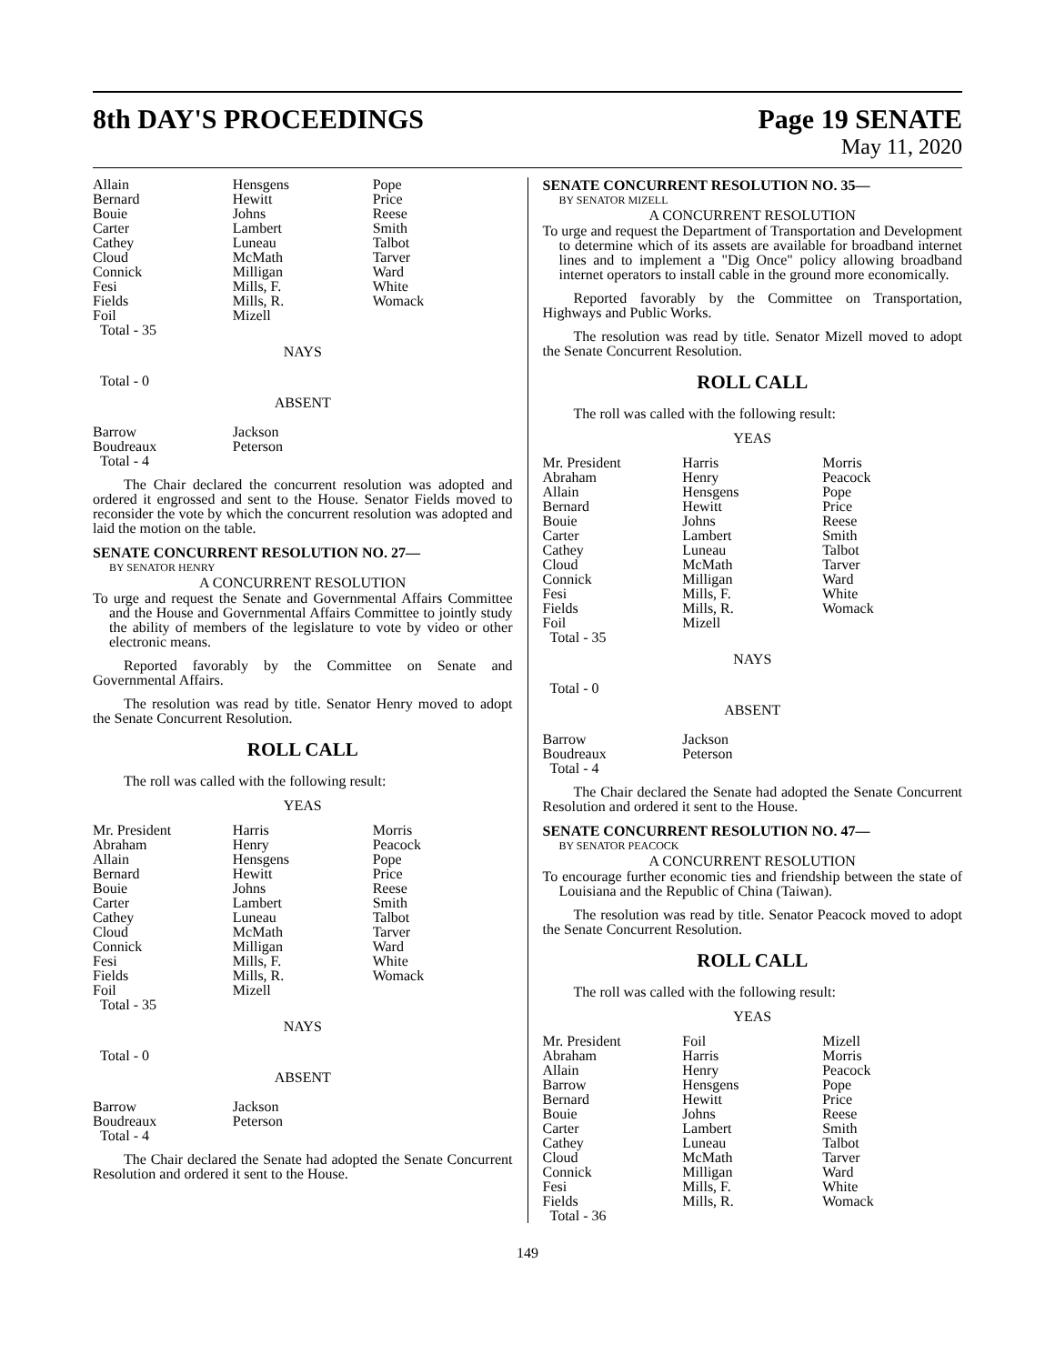8th DAY'S PROCEEDINGS Page 19 SENATE
May 11, 2020
| Allain | Hensgens | Pope |
| Bernard | Hewitt | Price |
| Bouie | Johns | Reese |
| Carter | Lambert | Smith |
| Cathey | Luneau | Talbot |
| Cloud | McMath | Tarver |
| Connick | Milligan | Ward |
| Fesi | Mills, F. | White |
| Fields | Mills, R. | Womack |
| Foil | Mizell | |
| Total - 35 | | |
| NAYS | | |
| Total - 0 | | |
| ABSENT | | |
| Barrow | Jackson | |
| Boudreaux | Peterson | |
| Total - 4 | | |
The Chair declared the concurrent resolution was adopted and ordered it engrossed and sent to the House. Senator Fields moved to reconsider the vote by which the concurrent resolution was adopted and laid the motion on the table.
SENATE CONCURRENT RESOLUTION NO. 27—
BY SENATOR HENRY
A CONCURRENT RESOLUTION
To urge and request the Senate and Governmental Affairs Committee and the House and Governmental Affairs Committee to jointly study the ability of members of the legislature to vote by video or other electronic means.
Reported favorably by the Committee on Senate and Governmental Affairs.
The resolution was read by title. Senator Henry moved to adopt the Senate Concurrent Resolution.
ROLL CALL
The roll was called with the following result:
YEAS
| Mr. President | Harris | Morris |
| Abraham | Henry | Peacock |
| Allain | Hensgens | Pope |
| Bernard | Hewitt | Price |
| Bouie | Johns | Reese |
| Carter | Lambert | Smith |
| Cathey | Luneau | Talbot |
| Cloud | McMath | Tarver |
| Connick | Milligan | Ward |
| Fesi | Mills, F. | White |
| Fields | Mills, R. | Womack |
| Foil | Mizell | |
| Total - 35 | | |
| NAYS | | |
| Total - 0 | | |
| ABSENT | | |
| Barrow | Jackson | |
| Boudreaux | Peterson | |
| Total - 4 | | |
The Chair declared the Senate had adopted the Senate Concurrent Resolution and ordered it sent to the House.
SENATE CONCURRENT RESOLUTION NO. 35—
BY SENATOR MIZELL
A CONCURRENT RESOLUTION
To urge and request the Department of Transportation and Development to determine which of its assets are available for broadband internet lines and to implement a "Dig Once" policy allowing broadband internet operators to install cable in the ground more economically.
Reported favorably by the Committee on Transportation, Highways and Public Works.
The resolution was read by title. Senator Mizell moved to adopt the Senate Concurrent Resolution.
ROLL CALL
The roll was called with the following result:
YEAS
| Mr. President | Harris | Morris |
| Abraham | Henry | Peacock |
| Allain | Hensgens | Pope |
| Bernard | Hewitt | Price |
| Bouie | Johns | Reese |
| Carter | Lambert | Smith |
| Cathey | Luneau | Talbot |
| Cloud | McMath | Tarver |
| Connick | Milligan | Ward |
| Fesi | Mills, F. | White |
| Fields | Mills, R. | Womack |
| Foil | Mizell | |
| Total - 35 | | |
| NAYS | | |
| Total - 0 | | |
| ABSENT | | |
| Barrow | Jackson | |
| Boudreaux | Peterson | |
| Total - 4 | | |
The Chair declared the Senate had adopted the Senate Concurrent Resolution and ordered it sent to the House.
SENATE CONCURRENT RESOLUTION NO. 47—
BY SENATOR PEACOCK
A CONCURRENT RESOLUTION
To encourage further economic ties and friendship between the state of Louisiana and the Republic of China (Taiwan).
The resolution was read by title. Senator Peacock moved to adopt the Senate Concurrent Resolution.
ROLL CALL
The roll was called with the following result:
YEAS
| Mr. President | Foil | Mizell |
| Abraham | Harris | Morris |
| Allain | Henry | Peacock |
| Barrow | Hensgens | Pope |
| Bernard | Hewitt | Price |
| Bouie | Johns | Reese |
| Carter | Lambert | Smith |
| Cathey | Luneau | Talbot |
| Cloud | McMath | Tarver |
| Connick | Milligan | Ward |
| Fesi | Mills, F. | White |
| Fields | Mills, R. | Womack |
| Total - 36 | | |
149